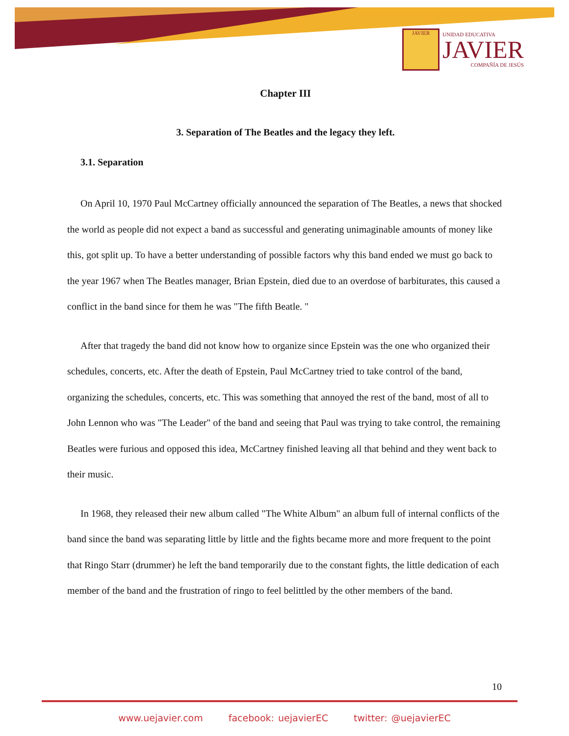JAVIER
UNIDAD EDUCATIVA
JAVIER
COMPAÑÍA DE JESÚS
Chapter III
3. Separation of The Beatles and the legacy they left.
3.1. Separation
On April 10, 1970 Paul McCartney officially announced the separation of The Beatles, a news that shocked the world as people did not expect a band as successful and generating unimaginable amounts of money like this, got split up. To have a better understanding of possible factors why this band ended we must go back to the year 1967 when The Beatles manager, Brian Epstein, died due to an overdose of barbiturates, this caused a conflict in the band since for them he was "The fifth Beatle. "
After that tragedy the band did not know how to organize since Epstein was the one who organized their schedules, concerts, etc. After the death of Epstein, Paul McCartney tried to take control of the band, organizing the schedules, concerts, etc. This was something that annoyed the rest of the band, most of all to John Lennon who was "The Leader" of the band and seeing that Paul was trying to take control, the remaining Beatles were furious and opposed this idea, McCartney finished leaving all that behind and they went back to their music.
In 1968, they released their new album called "The White Album" an album full of internal conflicts of the band since the band was separating little by little and the fights became more and more frequent to the point that Ringo Starr (drummer) he left the band temporarily due to the constant fights, the little dedication of each member of the band and the frustration of ringo to feel belittled by the other members of the band.
10
www.uejavier.com facebook: uejavierEC twitter: @uejavierEC